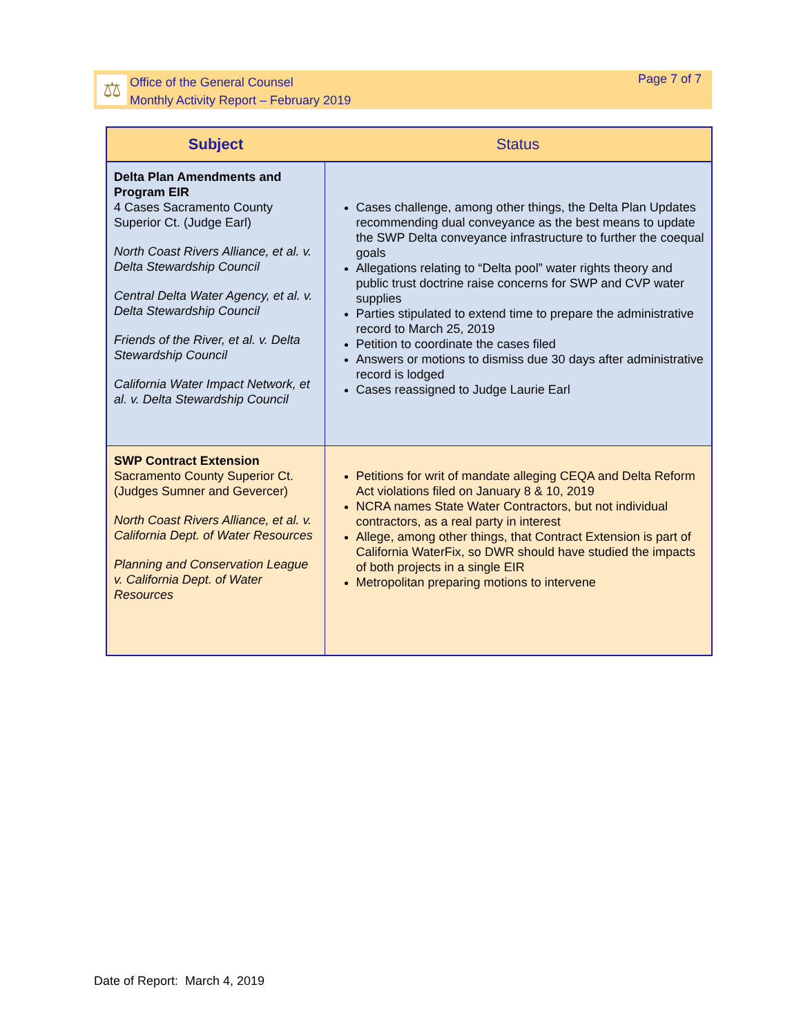⚖
Office of the General Counsel
Monthly Activity Report – February 2019
Page 7 of 7
| Subject | Status |
| --- | --- |
| Delta Plan Amendments and Program EIR 4 Cases Sacramento County Superior Ct. (Judge Earl) North Coast Rivers Alliance, et al. v. Delta Stewardship Council Central Delta Water Agency, et al. v. Delta Stewardship Council Friends of the River, et al. v. Delta Stewardship Council California Water Impact Network, et al. v. Delta Stewardship Council | Cases challenge, among other things, the Delta Plan Updates recommending dual conveyance as the best means to update the SWP Delta conveyance infrastructure to further the coequal goals Allegations relating to “Delta pool” water rights theory and public trust doctrine raise concerns for SWP and CVP water supplies Parties stipulated to extend time to prepare the administrative record to March 25, 2019 Petition to coordinate the cases filed Answers or motions to dismiss due 30 days after administrative record is lodged Cases reassigned to Judge Laurie Earl |
| SWP Contract Extension Sacramento County Superior Ct. (Judges Sumner and Gevercer) North Coast Rivers Alliance, et al. v. California Dept. of Water Resources Planning and Conservation League v. California Dept. of Water Resources | Petitions for writ of mandate alleging CEQA and Delta Reform Act violations filed on January 8 & 10, 2019 NCRA names State Water Contractors, but not individual contractors, as a real party in interest Allege, among other things, that Contract Extension is part of California WaterFix, so DWR should have studied the impacts of both projects in a single EIR Metropolitan preparing motions to intervene |
Date of Report: March 4, 2019